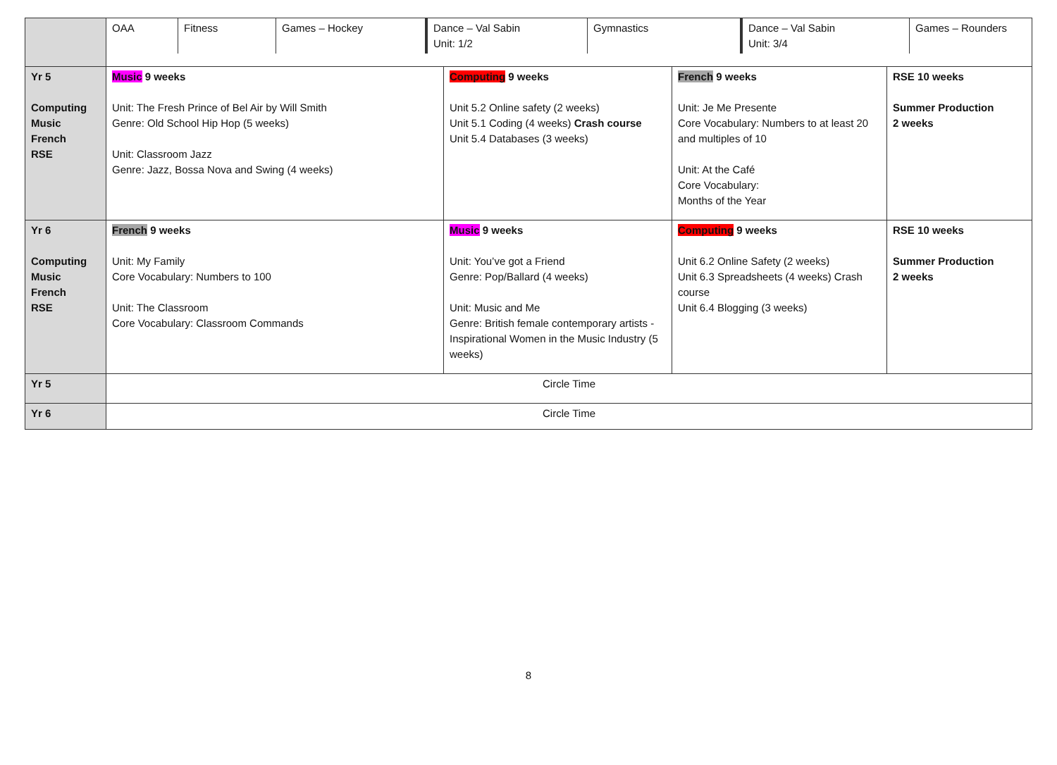| | / OAA / Fitness / Games – Hockey / Dance – Val Sabin Unit: 1/2 / Gymnastics / Dance – Val Sabin Unit: 3/4 / Games – Rounders / | | | |
| Yr 5 Computing Music French RSE | Music 9 weeks Unit: The Fresh Prince of Bel Air by Will Smith Genre: Old School Hip Hop (5 weeks) Unit: Classroom Jazz Genre: Jazz, Bossa Nova and Swing (4 weeks) | Computing 9 weeks Unit 5.2 Online safety (2 weeks) Unit 5.1 Coding (4 weeks) Crash course Unit 5.4 Databases (3 weeks) | French 9 weeks Unit: Je Me Presente Core Vocabulary: Numbers to at least 20 and multiples of 10 Unit: At the Café Core Vocabulary: Months of the Year | RSE 10 weeks Summer Production 2 weeks |
| Yr 6 Computing Music French RSE | French 9 weeks Unit: My Family Core Vocabulary: Numbers to 100 Unit: The Classroom Core Vocabulary: Classroom Commands | Music 9 weeks Unit: You’ve got a Friend Genre: Pop/Ballard (4 weeks) Unit: Music and Me Genre: British female contemporary artists -Inspirational Women in the Music Industry (5 weeks) | Computing 9 weeks Unit 6.2 Online Safety (2 weeks) Unit 6.3 Spreadsheets (4 weeks) Crash course Unit 6.4 Blogging (3 weeks) | RSE 10 weeks Summer Production 2 weeks |
| Yr 5 | Circle Time | | | |
| Yr 6 | Circle Time | | | |
8